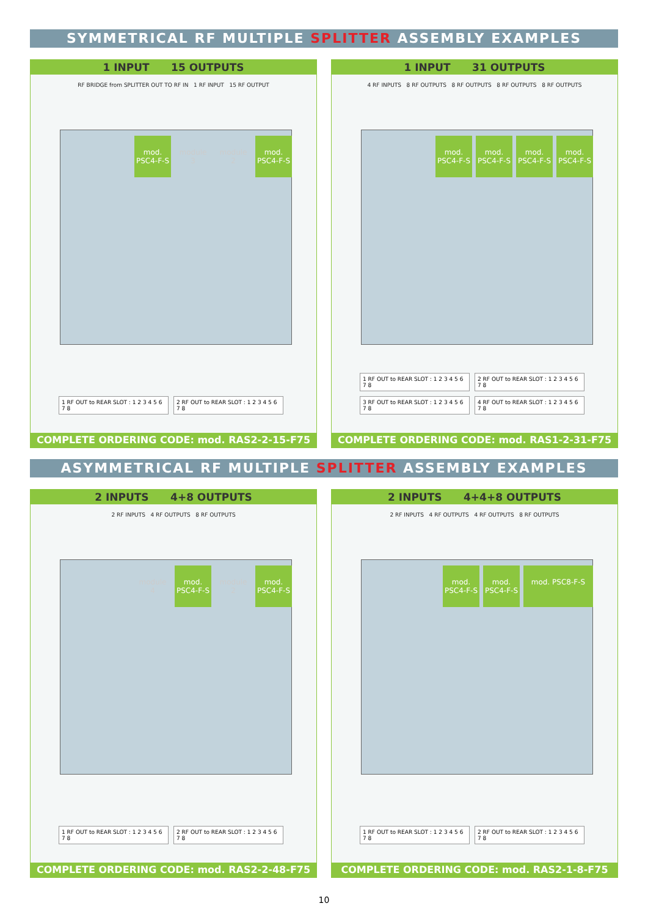SYMMETRICAL RF MULTIPLE SPLITTER ASSEMBLY EXAMPLES
1 INPUT 15 OUTPUTS
RF BRIDGE from SPLITTER OUT TO RF IN 1 RF INPUT 15 RF OUTPUT
mod. PSC4-F-S
module 3
module 2
mod. PSC4-F-S
1 RF OUT to REAR SLOT : 1 2 3 4 5 6 7 8
2 RF OUT to REAR SLOT : 1 2 3 4 5 6 7 8
COMPLETE ORDERING CODE: mod. RAS2-2-15-F75
1 INPUT 31 OUTPUTS
4 RF INPUTS 8 RF OUTPUTS 8 RF OUTPUTS 8 RF OUTPUTS 8 RF OUTPUTS
mod. PSC4-F-S
mod. PSC4-F-S
mod. PSC4-F-S
mod. PSC4-F-S
1 RF OUT to REAR SLOT : 1 2 3 4 5 6 7 8
2 RF OUT to REAR SLOT : 1 2 3 4 5 6 7 8
3 RF OUT to REAR SLOT : 1 2 3 4 5 6 7 8
4 RF OUT to REAR SLOT : 1 2 3 4 5 6 7 8
COMPLETE ORDERING CODE: mod. RAS1-2-31-F75
ASYMMETRICAL RF MULTIPLE SPLITTER ASSEMBLY EXAMPLES
2 INPUTS 4+8 OUTPUTS
2 RF INPUTS 4 RF OUTPUTS 8 RF OUTPUTS
module 4
mod. PSC4-F-S
module 2
mod. PSC4-F-S
1 RF OUT to REAR SLOT : 1 2 3 4 5 6 7 8
2 RF OUT to REAR SLOT : 1 2 3 4 5 6 7 8
COMPLETE ORDERING CODE: mod. RAS2-2-48-F75
2 INPUTS 4+4+8 OUTPUTS
2 RF INPUTS 4 RF OUTPUTS 4 RF OUTPUTS 8 RF OUTPUTS
mod. PSC4-F-S
mod. PSC4-F-S
mod. PSC8-F-S
1 RF OUT to REAR SLOT : 1 2 3 4 5 6 7 8
2 RF OUT to REAR SLOT : 1 2 3 4 5 6 7 8
COMPLETE ORDERING CODE: mod. RAS2-1-8-F75
10